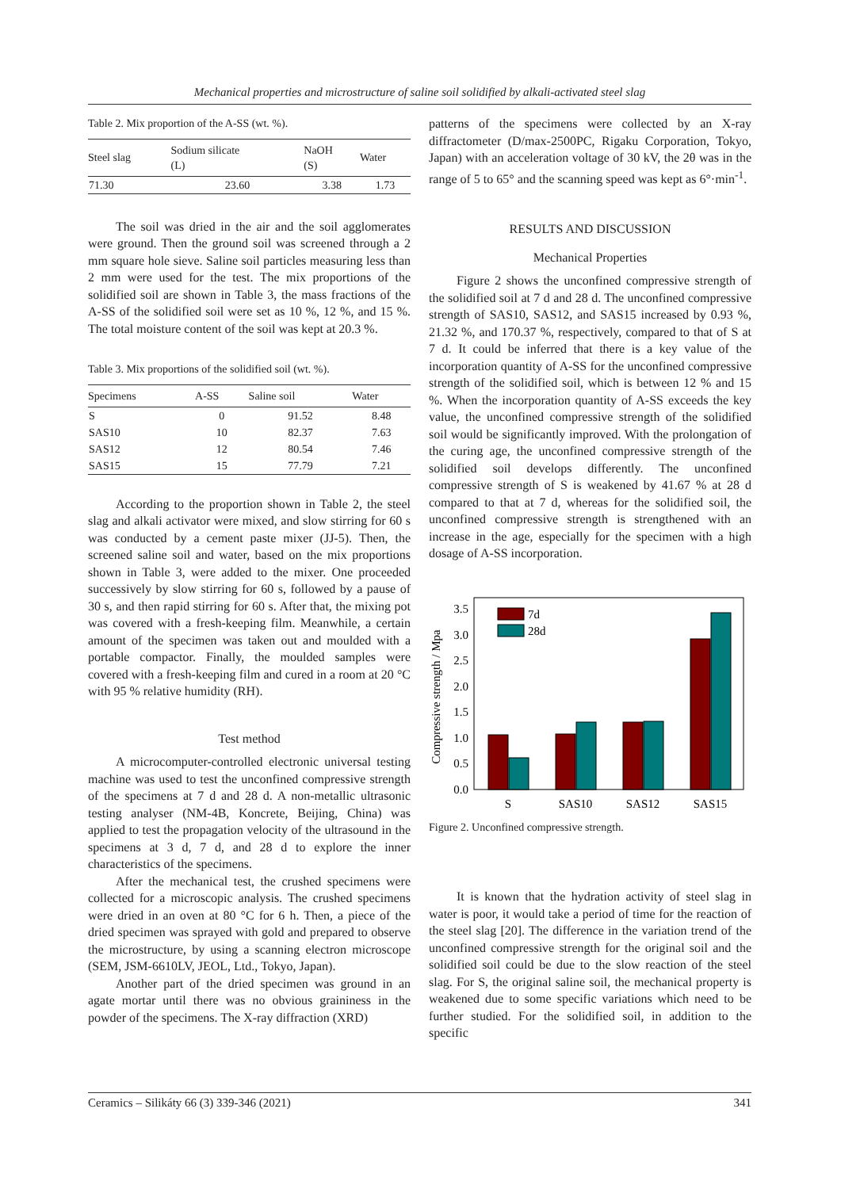Mechanical properties and microstructure of saline soil solidified by alkali-activated steel slag
Table 2. Mix proportion of the A-SS (wt. %).
| Steel slag | Sodium silicate (L) | NaOH (S) | Water |
| --- | --- | --- | --- |
| 71.30 | 23.60 | 3.38 | 1.73 |
The soil was dried in the air and the soil agglomerates were ground. Then the ground soil was screened through a 2 mm square hole sieve. Saline soil particles measuring less than 2 mm were used for the test. The mix proportions of the solidified soil are shown in Table 3, the mass fractions of the A-SS of the solidified soil were set as 10 %, 12 %, and 15 %. The total moisture content of the soil was kept at 20.3 %.
Table 3. Mix proportions of the solidified soil (wt. %).
| Specimens | A-SS | Saline soil | Water |
| --- | --- | --- | --- |
| S | 0 | 91.52 | 8.48 |
| SAS10 | 10 | 82.37 | 7.63 |
| SAS12 | 12 | 80.54 | 7.46 |
| SAS15 | 15 | 77.79 | 7.21 |
According to the proportion shown in Table 2, the steel slag and alkali activator were mixed, and slow stirring for 60 s was conducted by a cement paste mixer (JJ-5). Then, the screened saline soil and water, based on the mix proportions shown in Table 3, were added to the mixer. One proceeded successively by slow stirring for 60 s, followed by a pause of 30 s, and then rapid stirring for 60 s. After that, the mixing pot was covered with a fresh-keeping film. Meanwhile, a certain amount of the specimen was taken out and moulded with a portable compactor. Finally, the moulded samples were covered with a fresh-keeping film and cured in a room at 20 °C with 95 % relative humidity (RH).
Test method
A microcomputer-controlled electronic universal testing machine was used to test the unconfined compressive strength of the specimens at 7 d and 28 d. A non-metallic ultrasonic testing analyser (NM-4B, Koncrete, Beijing, China) was applied to test the propagation velocity of the ultrasound in the specimens at 3 d, 7 d, and 28 d to explore the inner characteristics of the specimens.
After the mechanical test, the crushed specimens were collected for a microscopic analysis. The crushed specimens were dried in an oven at 80 °C for 6 h. Then, a piece of the dried specimen was sprayed with gold and prepared to observe the microstructure, by using a scanning electron microscope (SEM, JSM-6610LV, JEOL, Ltd., Tokyo, Japan).
Another part of the dried specimen was ground in an agate mortar until there was no obvious graininess in the powder of the specimens. The X-ray diffraction (XRD)
patterns of the specimens were collected by an X-ray diffractometer (D/max-2500PC, Rigaku Corporation, Tokyo, Japan) with an acceleration voltage of 30 kV, the 2θ was in the range of 5 to 65° and the scanning speed was kept as 6°·min<sup>-1</sup>.
RESULTS AND DISCUSSION
Mechanical Properties
Figure 2 shows the unconfined compressive strength of the solidified soil at 7 d and 28 d. The unconfined compressive strength of SAS10, SAS12, and SAS15 increased by 0.93 %, 21.32 %, and 170.37 %, respectively, compared to that of S at 7 d. It could be inferred that there is a key value of the incorporation quantity of A-SS for the unconfined compressive strength of the solidified soil, which is between 12 % and 15 %. When the incorporation quantity of A-SS exceeds the key value, the unconfined compressive strength of the solidified soil would be significantly improved. With the prolongation of the curing age, the unconfined compressive strength of the solidified soil develops differently. The unconfined compressive strength of S is weakened by 41.67 % at 28 d compared to that at 7 d, whereas for the solidified soil, the unconfined compressive strength is strengthened with an increase in the age, especially for the specimen with a high dosage of A-SS incorporation.
Compressive strength / Mpa
0.0
0.5
1.0
1.5
2.0
2.5
3.0
3.5
7d
28d
S
SAS10
SAS12
SAS15
Figure 2. Unconfined compressive strength.
It is known that the hydration activity of steel slag in water is poor, it would take a period of time for the reaction of the steel slag [20]. The difference in the variation trend of the unconfined compressive strength for the original soil and the solidified soil could be due to the slow reaction of the steel slag. For S, the original saline soil, the mechanical property is weakened due to some specific variations which need to be further studied. For the solidified soil, in addition to the specific
Ceramics – Silikáty 66 (3) 339-346 (2021) 341